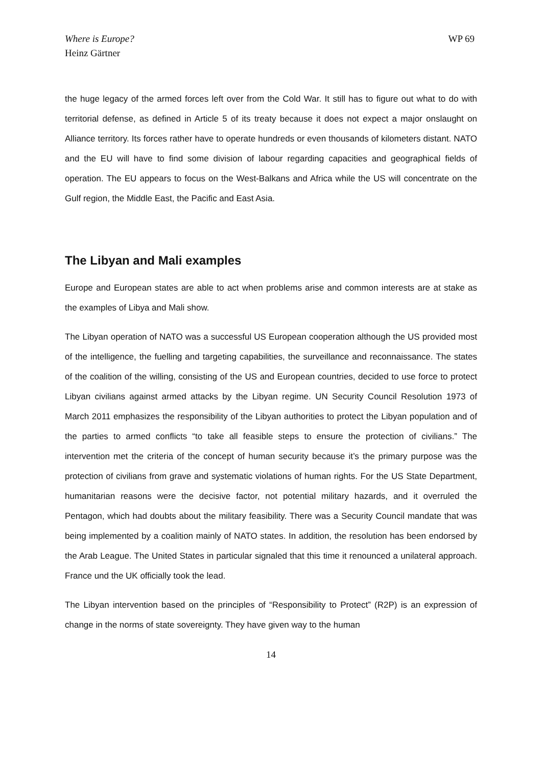Where is Europe?
Heinz Gärtner
WP 69
the huge legacy of the armed forces left over from the Cold War. It still has to figure out what to do with territorial defense, as defined in Article 5 of its treaty because it does not expect a major onslaught on Alliance territory. Its forces rather have to operate hundreds or even thousands of kilometers distant. NATO and the EU will have to find some division of labour regarding capacities and geographical fields of operation. The EU appears to focus on the West-Balkans and Africa while the US will concentrate on the Gulf region, the Middle East, the Pacific and East Asia.
The Libyan and Mali examples
Europe and European states are able to act when problems arise and common interests are at stake as the examples of Libya and Mali show.
The Libyan operation of NATO was a successful US European cooperation although the US provided most of the intelligence, the fuelling and targeting capabilities, the surveillance and reconnaissance. The states of the coalition of the willing, consisting of the US and European countries, decided to use force to protect Libyan civilians against armed attacks by the Libyan regime. UN Security Council Resolution 1973 of March 2011 emphasizes the responsibility of the Libyan authorities to protect the Libyan population and of the parties to armed conflicts “to take all feasible steps to ensure the protection of civilians.” The intervention met the criteria of the concept of human security because it’s the primary purpose was the protection of civilians from grave and systematic violations of human rights. For the US State Department, humanitarian reasons were the decisive factor, not potential military hazards, and it overruled the Pentagon, which had doubts about the military feasibility. There was a Security Council mandate that was being implemented by a coalition mainly of NATO states. In addition, the resolution has been endorsed by the Arab League. The United States in particular signaled that this time it renounced a unilateral approach. France und the UK officially took the lead.
The Libyan intervention based on the principles of “Responsibility to Protect” (R2P) is an expression of change in the norms of state sovereignty. They have given way to the human
14